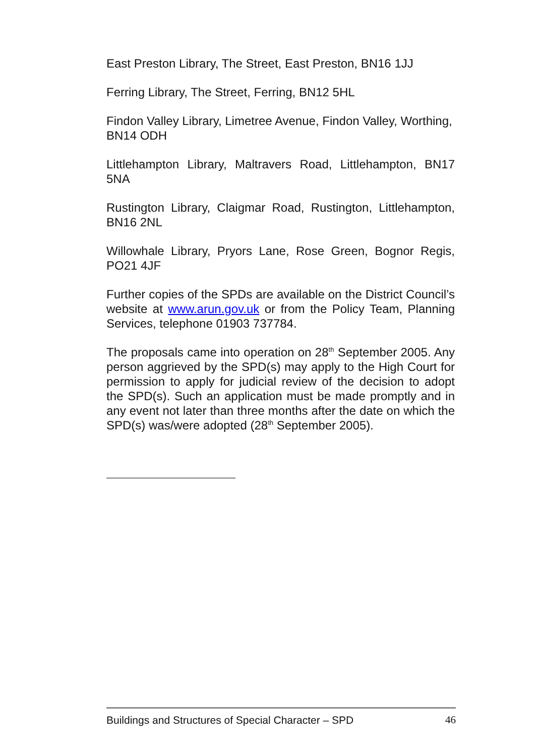East Preston Library, The Street, East Preston, BN16 1JJ
Ferring Library, The Street, Ferring, BN12 5HL
Findon Valley Library, Limetree Avenue, Findon Valley, Worthing,
BN14 ODH
Littlehampton Library, Maltravers Road, Littlehampton, BN17 5NA
Rustington Library, Claigmar Road, Rustington, Littlehampton, BN16 2NL
Willowhale Library, Pryors Lane, Rose Green, Bognor Regis, PO21 4JF
Further copies of the SPDs are available on the District Council’s website at www.arun.gov.uk or from the Policy Team, Planning Services, telephone 01903 737784.
The proposals came into operation on 28<sup>th</sup> September 2005. Any person aggrieved by the SPD(s) may apply to the High Court for permission to apply for judicial review of the decision to adopt the SPD(s). Such an application must be made promptly and in any event not later than three months after the date on which the SPD(s) was/were adopted (28<sup>th</sup> September 2005).
Buildings and Structures of Special Character – SPD 46